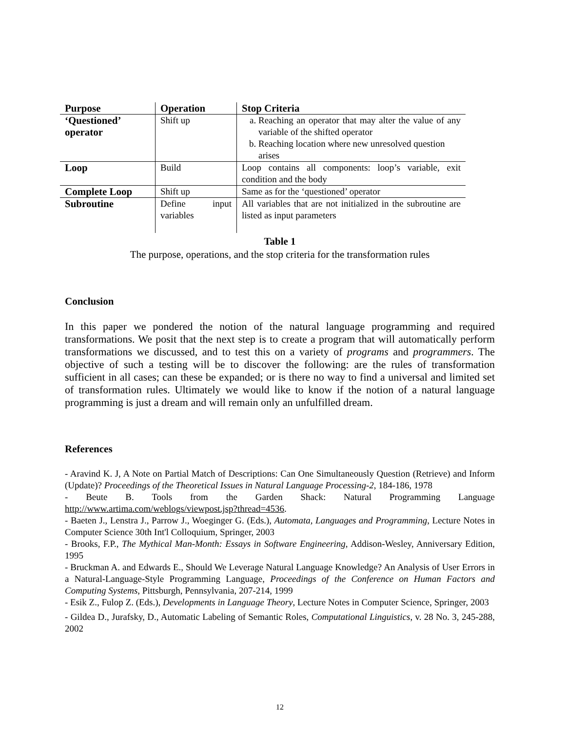| Purpose | Operation | Stop Criteria |
| --- | --- | --- |
| ‘Questioned’ operator | Shift up | a. Reaching an operator that may alter the value of any variable of the shifted operator b. Reaching location where new unresolved question arises |
| Loop | Build | Loop contains all components: loop’s variable, exit condition and the body |
| Complete Loop | Shift up | Same as for the ‘questioned’ operator |
| Subroutine | Define input variables | All variables that are not initialized in the subroutine are listed as input parameters |
Table 1
The purpose, operations, and the stop criteria for the transformation rules
Conclusion
In this paper we pondered the notion of the natural language programming and required transformations. We posit that the next step is to create a program that will automatically perform transformations we discussed, and to test this on a variety of programs and programmers. The objective of such a testing will be to discover the following: are the rules of transformation sufficient in all cases; can these be expanded; or is there no way to find a universal and limited set of transformation rules. Ultimately we would like to know if the notion of a natural language programming is just a dream and will remain only an unfulfilled dream.
References
- Aravind K. J, A Note on Partial Match of Descriptions: Can One Simultaneously Question (Retrieve) and Inform (Update)? Proceedings of the Theoretical Issues in Natural Language Processing-2, 184-186, 1978
- Beute B. Tools from the Garden Shack: Natural Programming Language http://www.artima.com/weblogs/viewpost.jsp?thread=4536.
- Baeten J., Lenstra J., Parrow J., Woeginger G. (Eds.), Automata, Languages and Programming, Lecture Notes in Computer Science 30th Int'l Colloquium, Springer, 2003
- Brooks, F.P., The Mythical Man-Month: Essays in Software Engineering, Addison-Wesley, Anniversary Edition, 1995
- Bruckman A. and Edwards E., Should We Leverage Natural Language Knowledge? An Analysis of User Errors in a Natural-Language-Style Programming Language, Proceedings of the Conference on Human Factors and Computing Systems, Pittsburgh, Pennsylvania, 207-214, 1999
- Esik Z., Fulop Z. (Eds.), Developments in Language Theory, Lecture Notes in Computer Science, Springer, 2003
- Gildea D., Jurafsky, D., Automatic Labeling of Semantic Roles, Computational Linguistics, v. 28 No. 3, 245-288, 2002
12